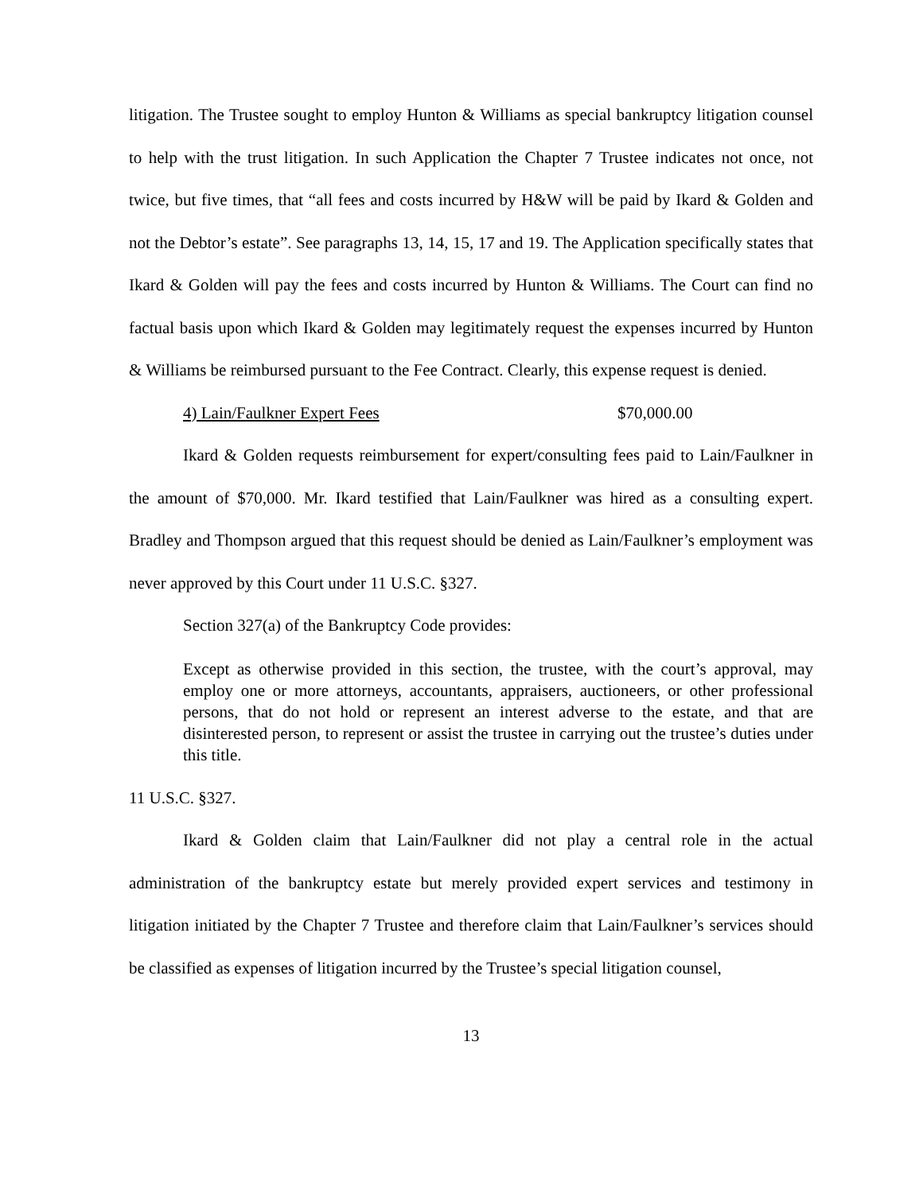litigation. The Trustee sought to employ Hunton & Williams as special bankruptcy litigation counsel to help with the trust litigation. In such Application the Chapter 7 Trustee indicates not once, not twice, but five times, that “all fees and costs incurred by H&W will be paid by Ikard & Golden and not the Debtor’s estate”. See paragraphs 13, 14, 15, 17 and 19. The Application specifically states that Ikard & Golden will pay the fees and costs incurred by Hunton & Williams. The Court can find no factual basis upon which Ikard & Golden may legitimately request the expenses incurred by Hunton & Williams be reimbursed pursuant to the Fee Contract. Clearly, this expense request is denied.
4) Lain/Faulkner Expert Fees $70,000.00
Ikard & Golden requests reimbursement for expert/consulting fees paid to Lain/Faulkner in the amount of $70,000. Mr. Ikard testified that Lain/Faulkner was hired as a consulting expert. Bradley and Thompson argued that this request should be denied as Lain/Faulkner’s employment was never approved by this Court under 11 U.S.C. §327.
Section 327(a) of the Bankruptcy Code provides:
Except as otherwise provided in this section, the trustee, with the court’s approval, may employ one or more attorneys, accountants, appraisers, auctioneers, or other professional persons, that do not hold or represent an interest adverse to the estate, and that are disinterested person, to represent or assist the trustee in carrying out the trustee’s duties under this title.
11 U.S.C. §327.
Ikard & Golden claim that Lain/Faulkner did not play a central role in the actual administration of the bankruptcy estate but merely provided expert services and testimony in litigation initiated by the Chapter 7 Trustee and therefore claim that Lain/Faulkner’s services should be classified as expenses of litigation incurred by the Trustee’s special litigation counsel,
13